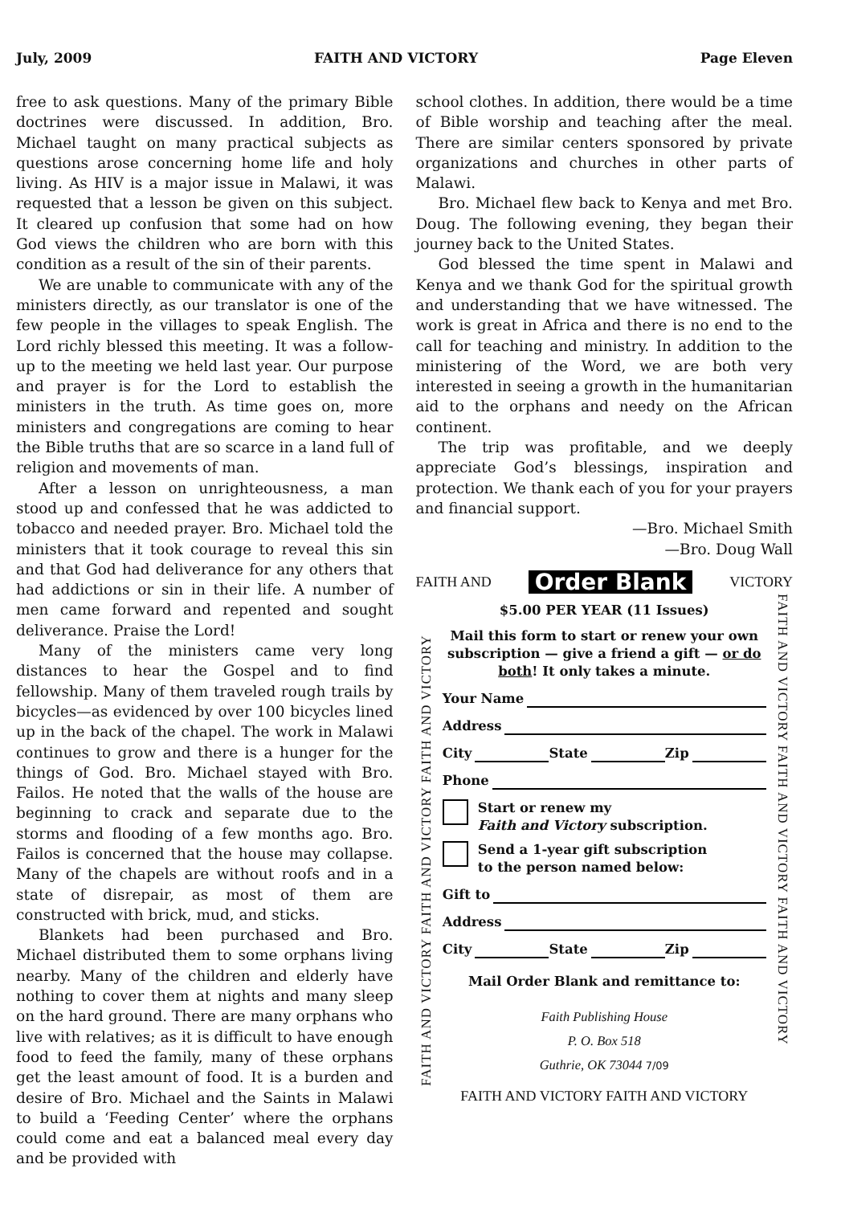July, 2009 FAITH AND VICTORY Page Eleven
free to ask questions. Many of the primary Bible doctrines were discussed. In addition, Bro. Michael taught on many practical subjects as questions arose concerning home life and holy living. As HIV is a major issue in Malawi, it was requested that a lesson be given on this subject. It cleared up confusion that some had on how God views the children who are born with this condition as a result of the sin of their parents.
We are unable to communicate with any of the ministers directly, as our translator is one of the few people in the villages to speak English. The Lord richly blessed this meeting. It was a follow-up to the meeting we held last year. Our purpose and prayer is for the Lord to establish the ministers in the truth. As time goes on, more ministers and congregations are coming to hear the Bible truths that are so scarce in a land full of religion and movements of man.
After a lesson on unrighteousness, a man stood up and confessed that he was addicted to tobacco and needed prayer. Bro. Michael told the ministers that it took courage to reveal this sin and that God had deliverance for any others that had addictions or sin in their life. A number of men came forward and repented and sought deliverance. Praise the Lord!
Many of the ministers came very long distances to hear the Gospel and to find fellowship. Many of them traveled rough trails by bicycles—as evidenced by over 100 bicycles lined up in the back of the chapel. The work in Malawi continues to grow and there is a hunger for the things of God. Bro. Michael stayed with Bro. Failos. He noted that the walls of the house are beginning to crack and separate due to the storms and flooding of a few months ago. Bro. Failos is concerned that the house may collapse. Many of the chapels are without roofs and in a state of disrepair, as most of them are constructed with brick, mud, and sticks.
Blankets had been purchased and Bro. Michael distributed them to some orphans living nearby. Many of the children and elderly have nothing to cover them at nights and many sleep on the hard ground. There are many orphans who live with relatives; as it is difficult to have enough food to feed the family, many of these orphans get the least amount of food. It is a burden and desire of Bro. Michael and the Saints in Malawi to build a ‘Feeding Center’ where the orphans could come and eat a balanced meal every day and be provided with
school clothes. In addition, there would be a time of Bible worship and teaching after the meal. There are similar centers sponsored by private organizations and churches in other parts of Malawi.
Bro. Michael flew back to Kenya and met Bro. Doug. The following evening, they began their journey back to the United States.
God blessed the time spent in Malawi and Kenya and we thank God for the spiritual growth and understanding that we have witnessed. The work is great in Africa and there is no end to the call for teaching and ministry. In addition to the ministering of the Word, we are both very interested in seeing a growth in the humanitarian aid to the orphans and needy on the African continent.
The trip was profitable, and we deeply appreciate God’s blessings, inspiration and protection. We thank each of you for your prayers and financial support.
—Bro. Michael Smith
—Bro. Doug Wall
FAITH AND Order Blank VICTORY
FAITH AND VICTORY FAITH AND VICTORY FAITH AND VICTORY
$5.00 PER YEAR (11 Issues)
Mail this form to start or renew your own subscription — give a friend a gift — or do both! It only takes a minute.
Your Name
Address
City State Zip
Phone
Start or renew my
Faith and Victory subscription.
Send a 1-year gift subscription
to the person named below:
Gift to
Address
City State Zip
Mail Order Blank and remittance to:
Faith Publishing House
P. O. Box 518
Guthrie, OK 73044 7/09
FAITH AND VICTORY FAITH AND VICTORY FAITH AND VICTORY
FAITH AND VICTORY FAITH AND VICTORY